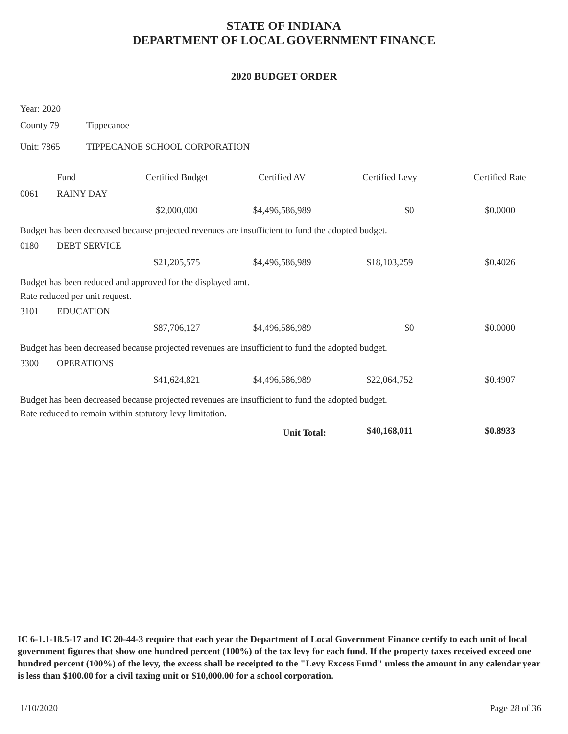STATE OF INDIANA
DEPARTMENT OF LOCAL GOVERNMENT FINANCE
2020 BUDGET ORDER
Year: 2020
County 79 Tippecanoe
Unit: 7865 TIPPECANOE SCHOOL CORPORATION
| | Fund | Certified Budget | Certified AV | Certified Levy | Certified Rate |
| --- | --- | --- | --- | --- | --- |
| 0061 | RAINY DAY | | | | |
| | | $2,000,000 | $4,496,586,989 | $0 | $0.0000 |
| Budget has been decreased because projected revenues are insufficient to fund the adopted budget. | | | | | |
| 0180 | DEBT SERVICE | | | | |
| | | $21,205,575 | $4,496,586,989 | $18,103,259 | $0.4026 |
| Budget has been reduced and approved for the displayed amt. Rate reduced per unit request. | | | | | |
| 3101 | EDUCATION | | | | |
| | | $87,706,127 | $4,496,586,989 | $0 | $0.0000 |
| Budget has been decreased because projected revenues are insufficient to fund the adopted budget. | | | | | |
| 3300 | OPERATIONS | | | | |
| | | $41,624,821 | $4,496,586,989 | $22,064,752 | $0.4907 |
| Budget has been decreased because projected revenues are insufficient to fund the adopted budget. Rate reduced to remain within statutory levy limitation. | | | | | |
| Unit Total: | | | | $40,168,011 | $0.8933 |
IC 6-1.1-18.5-17 and IC 20-44-3 require that each year the Department of Local Government Finance certify to each unit of local government figures that show one hundred percent (100%) of the tax levy for each fund. If the property taxes received exceed one hundred percent (100%) of the levy, the excess shall be receipted to the "Levy Excess Fund" unless the amount in any calendar year is less than $100.00 for a civil taxing unit or $10,000.00 for a school corporation.
1/10/2020 Page 28 of 36